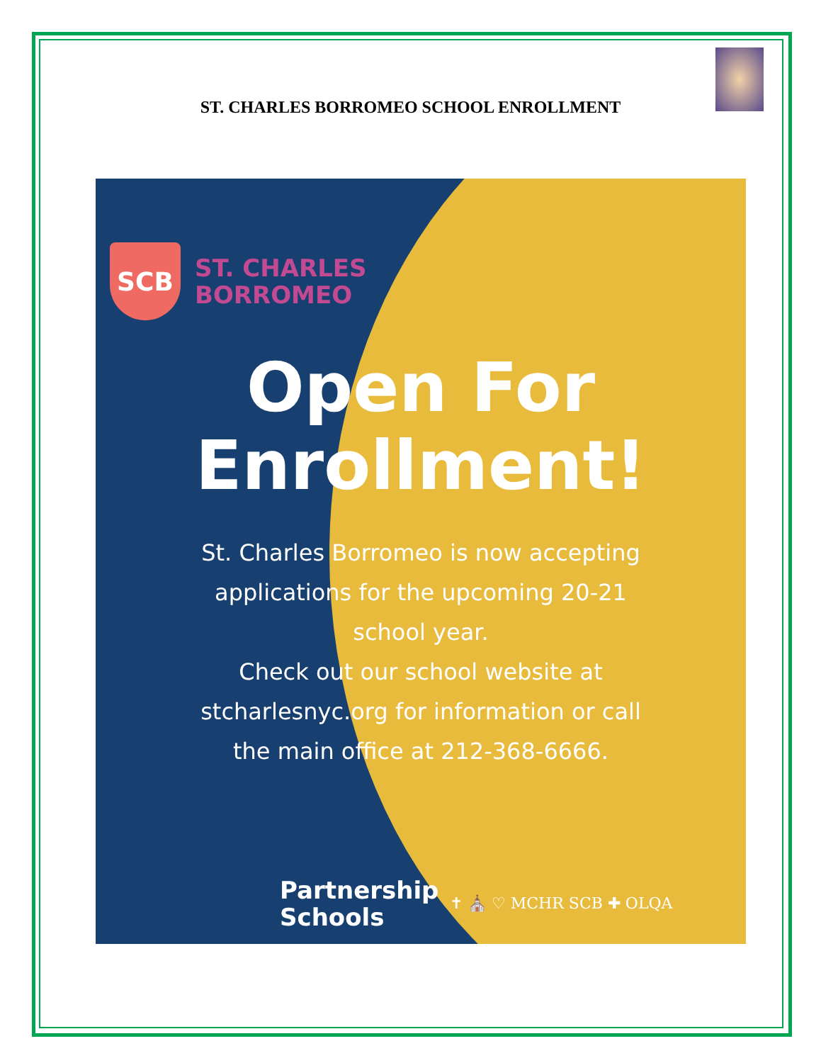ST. CHARLES BORROMEO SCHOOL ENROLLMENT
SCB
ST. CHARLES
BORROMEO
Open For
Enrollment!
St. Charles Borromeo is now accepting
applications for the upcoming 20-21
school year.
Check out our school website at
stcharlesnyc.org for information or call
the main office at 212-368-6666.
Partnership
Schools
✝ ⛪ ♡ MCHR SCB ✚ OLQA